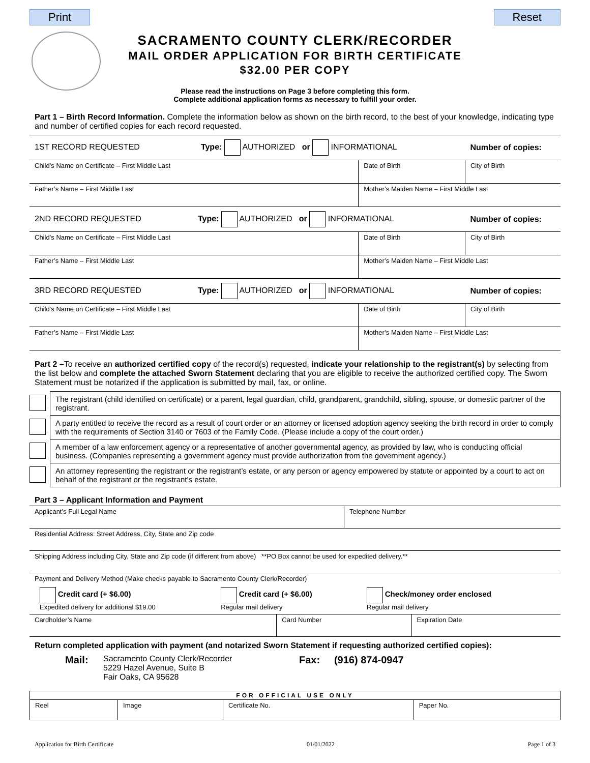Print Reset
SACRAMENTO COUNTY CLERK/RECORDER
MAIL ORDER APPLICATION FOR BIRTH CERTIFICATE
$32.00 PER COPY
Please read the instructions on Page 3 before completing this form.
Complete additional application forms as necessary to fulfill your order.
Part 1 – Birth Record Information. Complete the information below as shown on the birth record, to the best of your knowledge, indicating type and number of certified copies for each record requested.
| 1ST RECORD REQUESTED Type: AUTHORIZED or INFORMATIONAL | | Number of copies: |
| Child’s Name on Certificate – First Middle Last | Date of Birth | City of Birth |
| Father’s Name – First Middle Last | Mother’s Maiden Name – First Middle Last | |
| 2ND RECORD REQUESTED Type: AUTHORIZED or INFORMATIONAL | | Number of copies: |
| Child’s Name on Certificate – First Middle Last | Date of Birth | City of Birth |
| Father’s Name – First Middle Last | Mother’s Maiden Name – First Middle Last | |
| 3RD RECORD REQUESTED Type: AUTHORIZED or INFORMATIONAL | | Number of copies: |
| Child’s Name on Certificate – First Middle Last | Date of Birth | City of Birth |
| Father’s Name – First Middle Last | Mother’s Maiden Name – First Middle Last | |
Part 2 –To receive an authorized certified copy of the record(s) requested, indicate your relationship to the registrant(s) by selecting from the list below and complete the attached Sworn Statement declaring that you are eligible to receive the authorized certified copy. The Sworn Statement must be notarized if the application is submitted by mail, fax, or online.
| | The registrant (child identified on certificate) or a parent, legal guardian, child, grandparent, grandchild, sibling, spouse, or domestic partner of the registrant. |
| | A party entitled to receive the record as a result of court order or an attorney or licensed adoption agency seeking the birth record in order to comply with the requirements of Section 3140 or 7603 of the Family Code. (Please include a copy of the court order.) |
| | A member of a law enforcement agency or a representative of another governmental agency, as provided by law, who is conducting official business. (Companies representing a government agency must provide authorization from the government agency.) |
| | An attorney representing the registrant or the registrant’s estate, or any person or agency empowered by statute or appointed by a court to act on behalf of the registrant or the registrant’s estate. |
Part 3 – Applicant Information and Payment
| Applicant’s Full Legal Name | | Telephone Number | |
| Residential Address: Street Address, City, State and Zip code | | | |
| Shipping Address including City, State and Zip code (if different from above) **PO Box cannot be used for expedited delivery.** | | | |
| Payment and Delivery Method (Make checks payable to Sacramento County Clerk/Recorder) | | | |
| / Credit card (+ $6.00) Expedited delivery for additional $19.00 / Credit card (+ $6.00) Regular mail delivery / Check/money order enclosed Regular mail delivery / | | | |
| Cardholder’s Name | Card Number | | Expiration Date |
Return completed application with payment (and notarized Sworn Statement if requesting authorized certified copies):
Mail:
Sacramento County Clerk/Recorder
5229 Hazel Avenue, Suite B
Fair Oaks, CA 95628
Fax: (916) 874-0947
| FOR OFFICIAL USE ONLY | | | |
| --- | --- | --- | --- |
| Reel | Image | Certificate No. | Paper No. |
Application for Birth Certificate 01/01/2022 Page 1 of 3